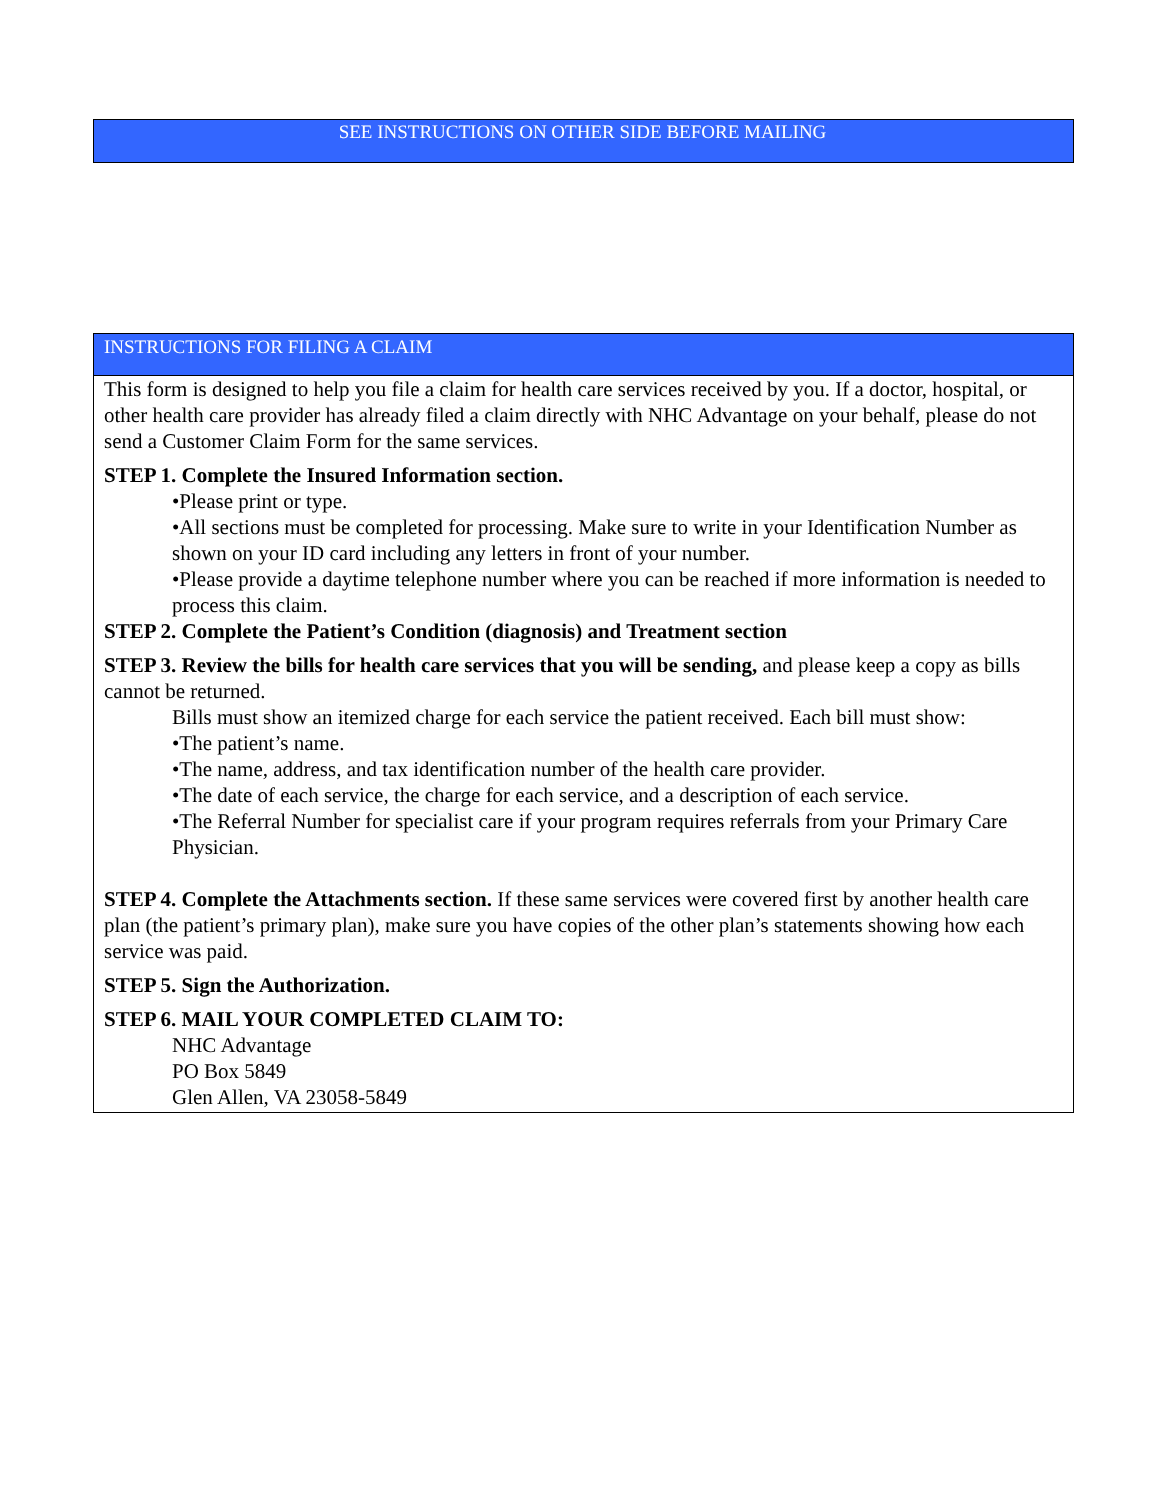SEE INSTRUCTIONS ON OTHER SIDE BEFORE MAILING
INSTRUCTIONS FOR FILING A CLAIM
This form is designed to help you file a claim for health care services received by you. If a doctor, hospital, or other health care provider has already filed a claim directly with NHC Advantage on your behalf, please do not send a Customer Claim Form for the same services.
STEP 1. Complete the Insured Information section.
•Please print or type.
•All sections must be completed for processing. Make sure to write in your Identification Number as shown on your ID card including any letters in front of your number.
•Please provide a daytime telephone number where you can be reached if more information is needed to process this claim.
STEP 2. Complete the Patient’s Condition (diagnosis) and Treatment section
STEP 3. Review the bills for health care services that you will be sending, and please keep a copy as bills cannot be returned.
Bills must show an itemized charge for each service the patient received. Each bill must show:
•The patient’s name.
•The name, address, and tax identification number of the health care provider.
•The date of each service, the charge for each service, and a description of each service.
•The Referral Number for specialist care if your program requires referrals from your Primary Care Physician.
STEP 4. Complete the Attachments section. If these same services were covered first by another health care plan (the patient’s primary plan), make sure you have copies of the other plan’s statements showing how each service was paid.
STEP 5. Sign the Authorization.
STEP 6. MAIL YOUR COMPLETED CLAIM TO:
NHC Advantage
PO Box 5849
Glen Allen, VA 23058-5849